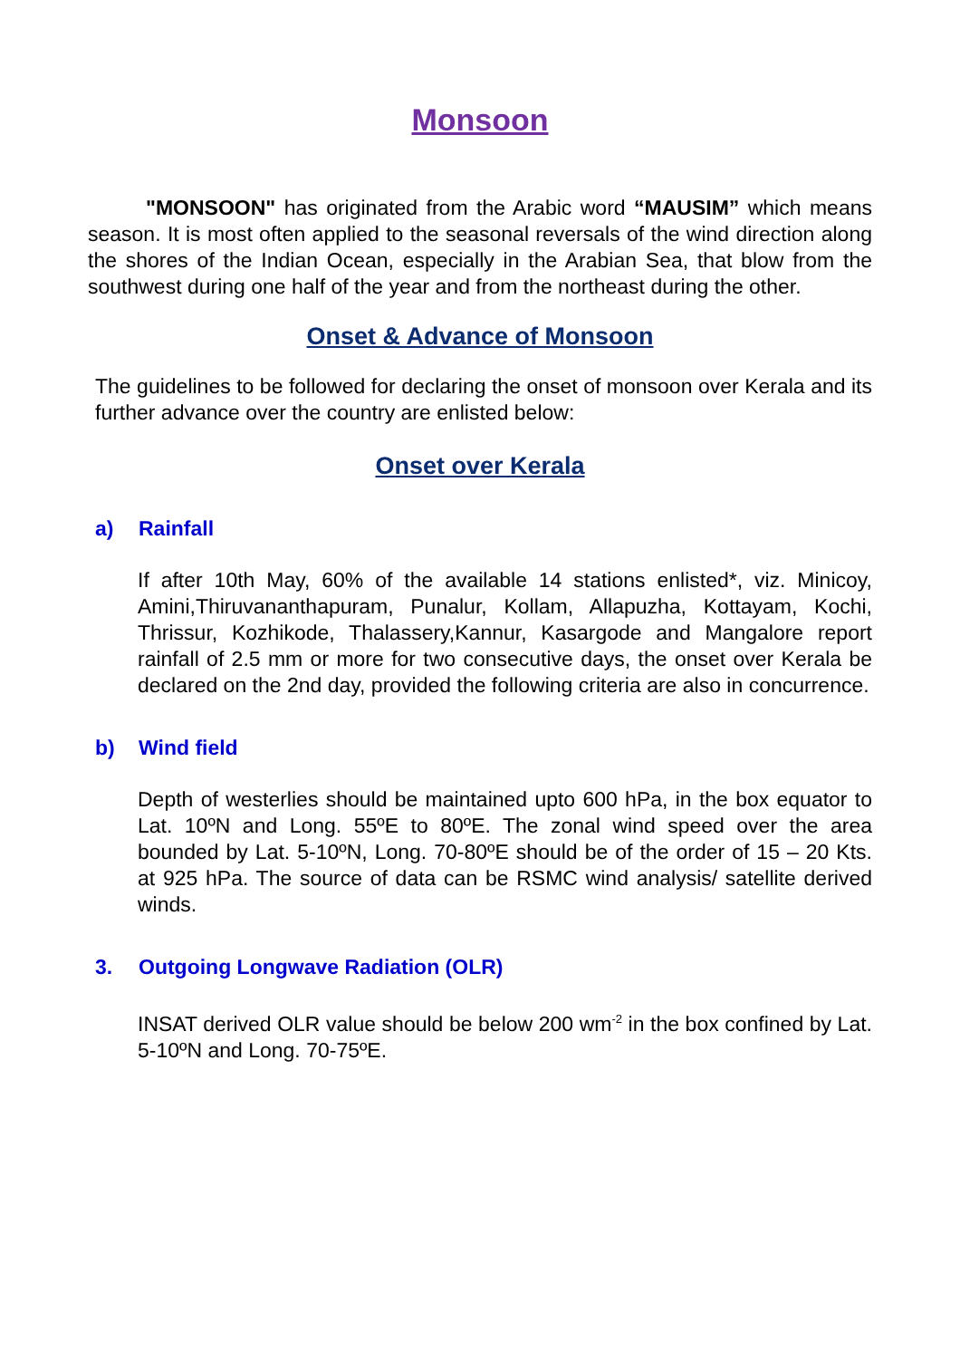Monsoon
"MONSOON" has originated from the Arabic word “MAUSIM” which means season. It is most often applied to the seasonal reversals of the wind direction along the shores of the Indian Ocean, especially in the Arabian Sea, that blow from the southwest during one half of the year and from the northeast during the other.
Onset & Advance of Monsoon
The guidelines to be followed for declaring the onset of monsoon over Kerala and its further advance over the country are enlisted below:
Onset over Kerala
a) Rainfall
If after 10th May, 60% of the available 14 stations enlisted*, viz. Minicoy, Amini,Thiruvananthapuram, Punalur, Kollam, Allapuzha, Kottayam, Kochi, Thrissur, Kozhikode, Thalassery,Kannur, Kasargode and Mangalore report rainfall of 2.5 mm or more for two consecutive days, the onset over Kerala be declared on the 2nd day, provided the following criteria are also in concurrence.
b) Wind field
Depth of westerlies should be maintained upto 600 hPa, in the box equator to Lat. 10ºN and Long. 55ºE to 80ºE. The zonal wind speed over the area bounded by Lat. 5-10ºN, Long. 70-80ºE should be of the order of 15 – 20 Kts. at 925 hPa. The source of data can be RSMC wind analysis/ satellite derived winds.
3. Outgoing Longwave Radiation (OLR)
INSAT derived OLR value should be below 200 wm<sup>-2</sup> in the box confined by Lat. 5-10ºN and Long. 70-75ºE.